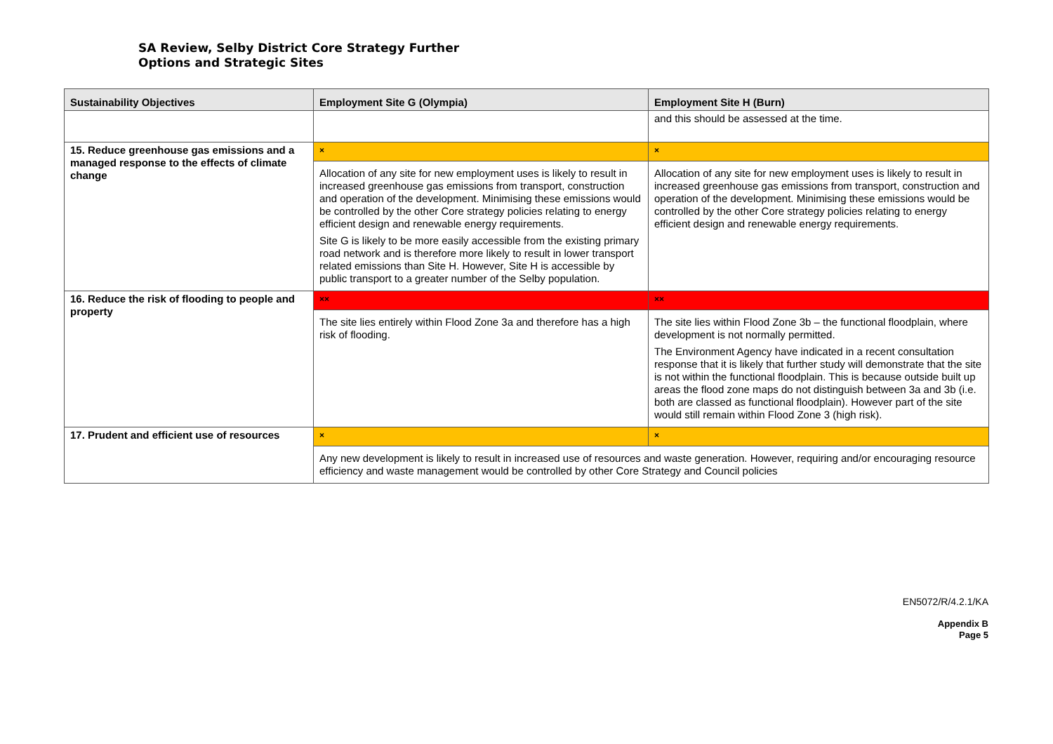SA Review, Selby District Core Strategy Further
Options and Strategic Sites
| Sustainability Objectives | Employment Site G (Olympia) | Employment Site H (Burn) |
| --- | --- | --- |
| | | and this should be assessed at the time. |
| 15. Reduce greenhouse gas emissions and a managed response to the effects of climate change | × | × |
| | Allocation of any site for new employment uses is likely to result in increased greenhouse gas emissions from transport, construction and operation of the development. Minimising these emissions would be controlled by the other Core strategy policies relating to energy efficient design and renewable energy requirements. Site G is likely to be more easily accessible from the existing primary road network and is therefore more likely to result in lower transport related emissions than Site H. However, Site H is accessible by public transport to a greater number of the Selby population. | Allocation of any site for new employment uses is likely to result in increased greenhouse gas emissions from transport, construction and operation of the development. Minimising these emissions would be controlled by the other Core strategy policies relating to energy efficient design and renewable energy requirements. |
| 16. Reduce the risk of flooding to people and property | ×× | ×× |
| | The site lies entirely within Flood Zone 3a and therefore has a high risk of flooding. | The site lies within Flood Zone 3b – the functional floodplain, where development is not normally permitted. The Environment Agency have indicated in a recent consultation response that it is likely that further study will demonstrate that the site is not within the functional floodplain. This is because outside built up areas the flood zone maps do not distinguish between 3a and 3b (i.e. both are classed as functional floodplain). However part of the site would still remain within Flood Zone 3 (high risk). |
| 17. Prudent and efficient use of resources | × | × |
| | Any new development is likely to result in increased use of resources and waste generation. However, requiring and/or encouraging resource efficiency and waste management would be controlled by other Core Strategy and Council policies | |
EN5072/R/4.2.1/KA
Appendix B
Page 5